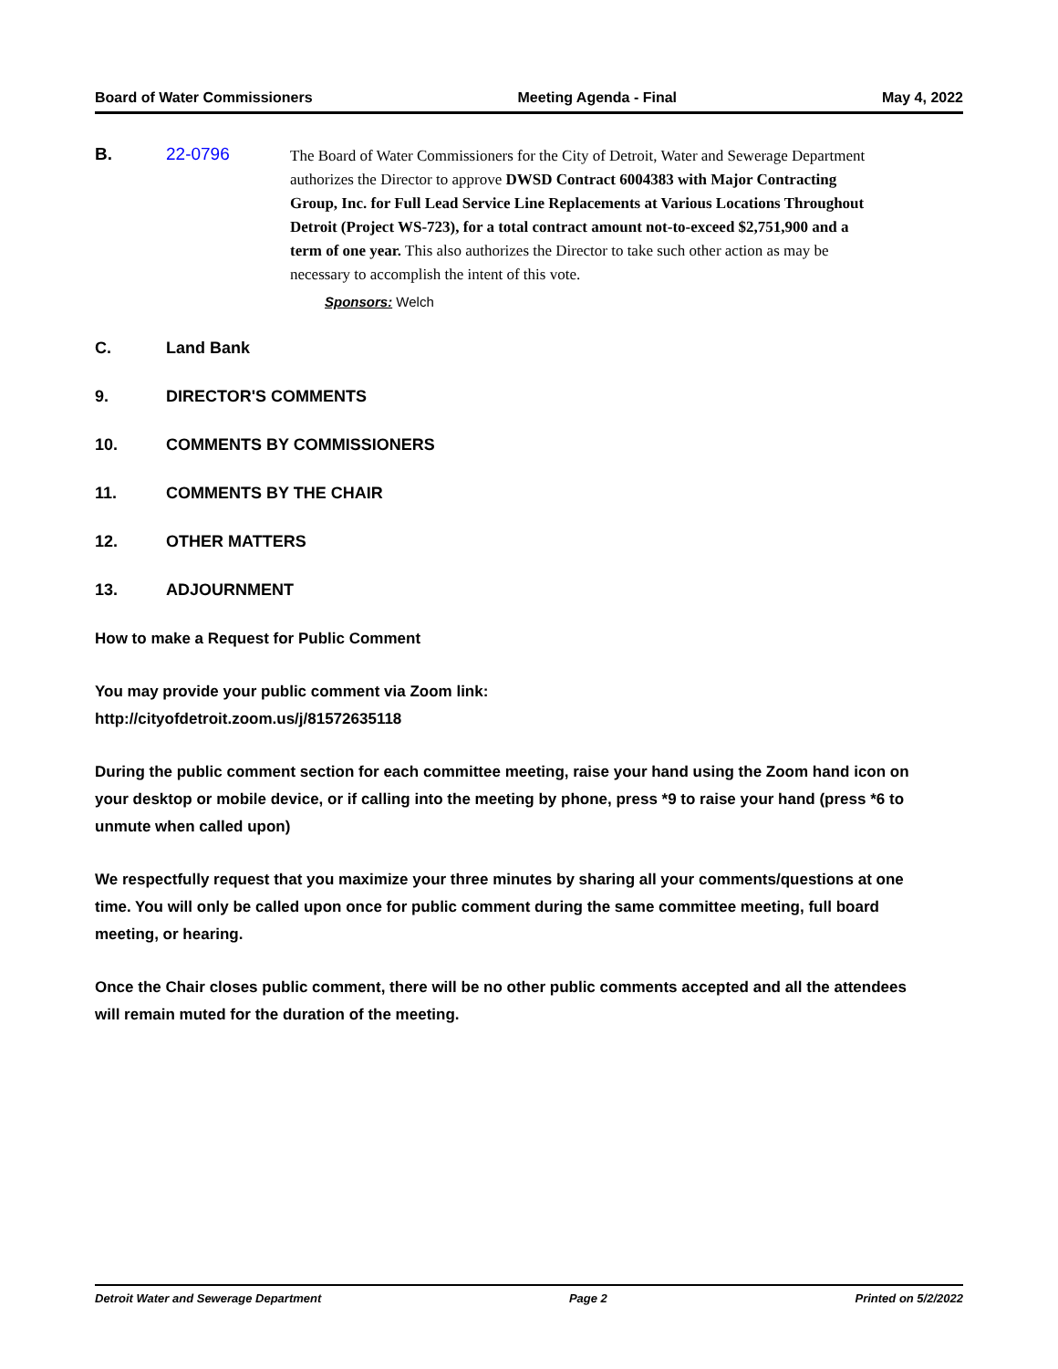Board of Water Commissioners Meeting Agenda - Final May 4, 2022
B. 22-0796
The Board of Water Commissioners for the City of Detroit, Water and Sewerage Department authorizes the Director to approve DWSD Contract 6004383 with Major Contracting Group, Inc. for Full Lead Service Line Replacements at Various Locations Throughout Detroit (Project WS-723), for a total contract amount not-to-exceed $2,751,900 and a term of one year. This also authorizes the Director to take such other action as may be necessary to accomplish the intent of this vote.
Sponsors: Welch
C. Land Bank
9. DIRECTOR'S COMMENTS
10. COMMENTS BY COMMISSIONERS
11. COMMENTS BY THE CHAIR
12. OTHER MATTERS
13. ADJOURNMENT
How to make a Request for Public Comment
You may provide your public comment via Zoom link:
http://cityofdetroit.zoom.us/j/81572635118
During the public comment section for each committee meeting, raise your hand using the Zoom hand icon on your desktop or mobile device, or if calling into the meeting by phone, press *9 to raise your hand (press *6 to unmute when called upon)
We respectfully request that you maximize your three minutes by sharing all your comments/questions at one time. You will only be called upon once for public comment during the same committee meeting, full board meeting, or hearing.
Once the Chair closes public comment, there will be no other public comments accepted and all the attendees will remain muted for the duration of the meeting.
Detroit Water and Sewerage Department Page 2 Printed on 5/2/2022